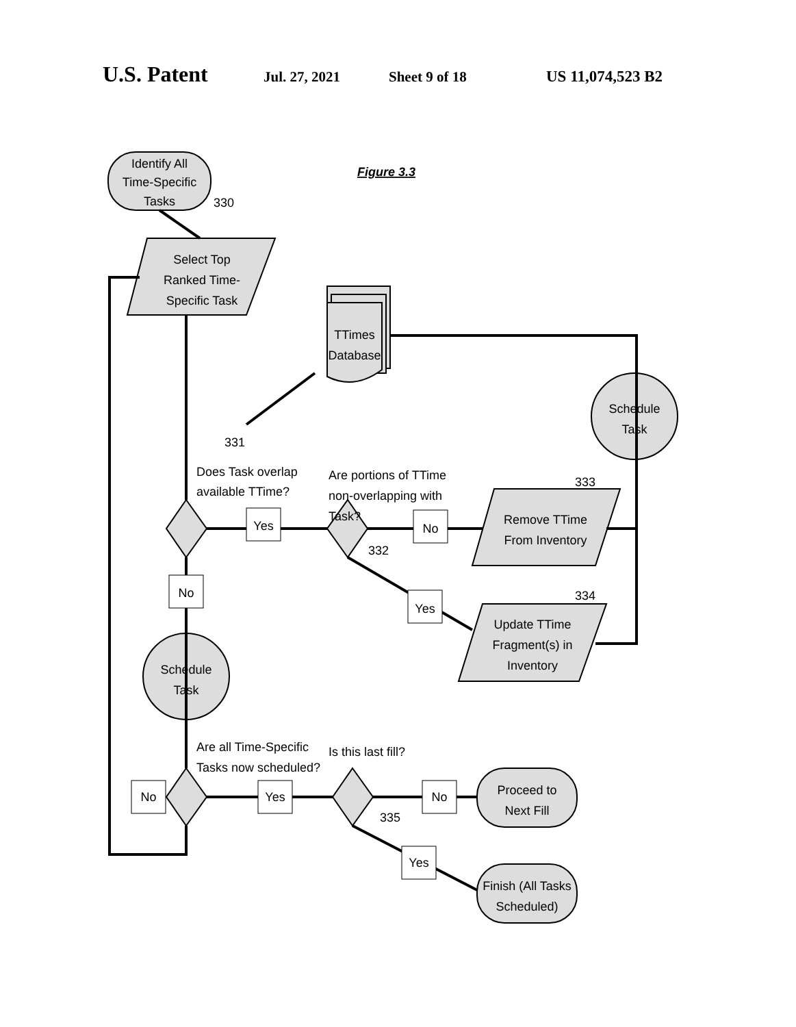U.S. Patent Jul. 27, 2021 Sheet 9 of 18 US 11,074,523 B2
Identify All
Time-Specific
Tasks
330
Figure 3.3
Select Top
Ranked Time-
Specific Task
TTimes
Database
Schedule
Task
331
Does Task overlap
available TTime?
Are portions of TTime
non-overlapping with
Task?
333
Yes
No
Remove TTime
From Inventory
332
No
334
Yes
Update TTime
Fragment(s) in
Inventory
Schedule
Task
Are all Time-Specific
Tasks now scheduled?
Is this last fill?
No
Yes
No
Proceed to
Next Fill
335
Yes
Finish (All Tasks
Scheduled)